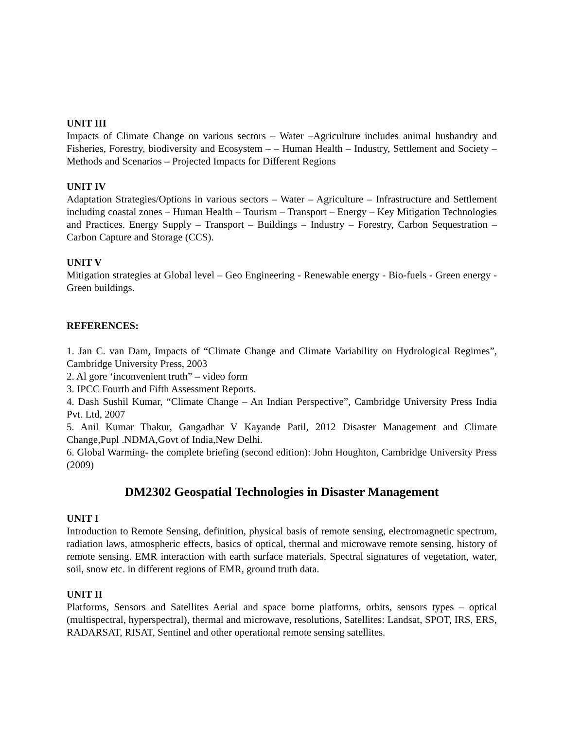UNIT III
Impacts of Climate Change on various sectors – Water –Agriculture includes animal husbandry and Fisheries, Forestry, biodiversity and Ecosystem – – Human Health – Industry, Settlement and Society – Methods and Scenarios – Projected Impacts for Different Regions
UNIT IV
Adaptation Strategies/Options in various sectors – Water – Agriculture – Infrastructure and Settlement including coastal zones – Human Health – Tourism – Transport – Energy – Key Mitigation Technologies and Practices. Energy Supply – Transport – Buildings – Industry – Forestry, Carbon Sequestration – Carbon Capture and Storage (CCS).
UNIT V
Mitigation strategies at Global level – Geo Engineering - Renewable energy - Bio-fuels - Green energy - Green buildings.
REFERENCES:
1. Jan C. van Dam, Impacts of “Climate Change and Climate Variability on Hydrological Regimes”, Cambridge University Press, 2003
2. Al gore ‘inconvenient truth” – video form
3. IPCC Fourth and Fifth Assessment Reports.
4. Dash Sushil Kumar, “Climate Change – An Indian Perspective”, Cambridge University Press India Pvt. Ltd, 2007
5. Anil Kumar Thakur, Gangadhar V Kayande Patil, 2012 Disaster Management and Climate Change,Pupl .NDMA,Govt of India,New Delhi.
6. Global Warming- the complete briefing (second edition): John Houghton, Cambridge University Press (2009)
DM2302 Geospatial Technologies in Disaster Management
UNIT I
Introduction to Remote Sensing, definition, physical basis of remote sensing, electromagnetic spectrum, radiation laws, atmospheric effects, basics of optical, thermal and microwave remote sensing, history of remote sensing. EMR interaction with earth surface materials, Spectral signatures of vegetation, water, soil, snow etc. in different regions of EMR, ground truth data.
UNIT II
Platforms, Sensors and Satellites Aerial and space borne platforms, orbits, sensors types – optical (multispectral, hyperspectral), thermal and microwave, resolutions, Satellites: Landsat, SPOT, IRS, ERS, RADARSAT, RISAT, Sentinel and other operational remote sensing satellites.